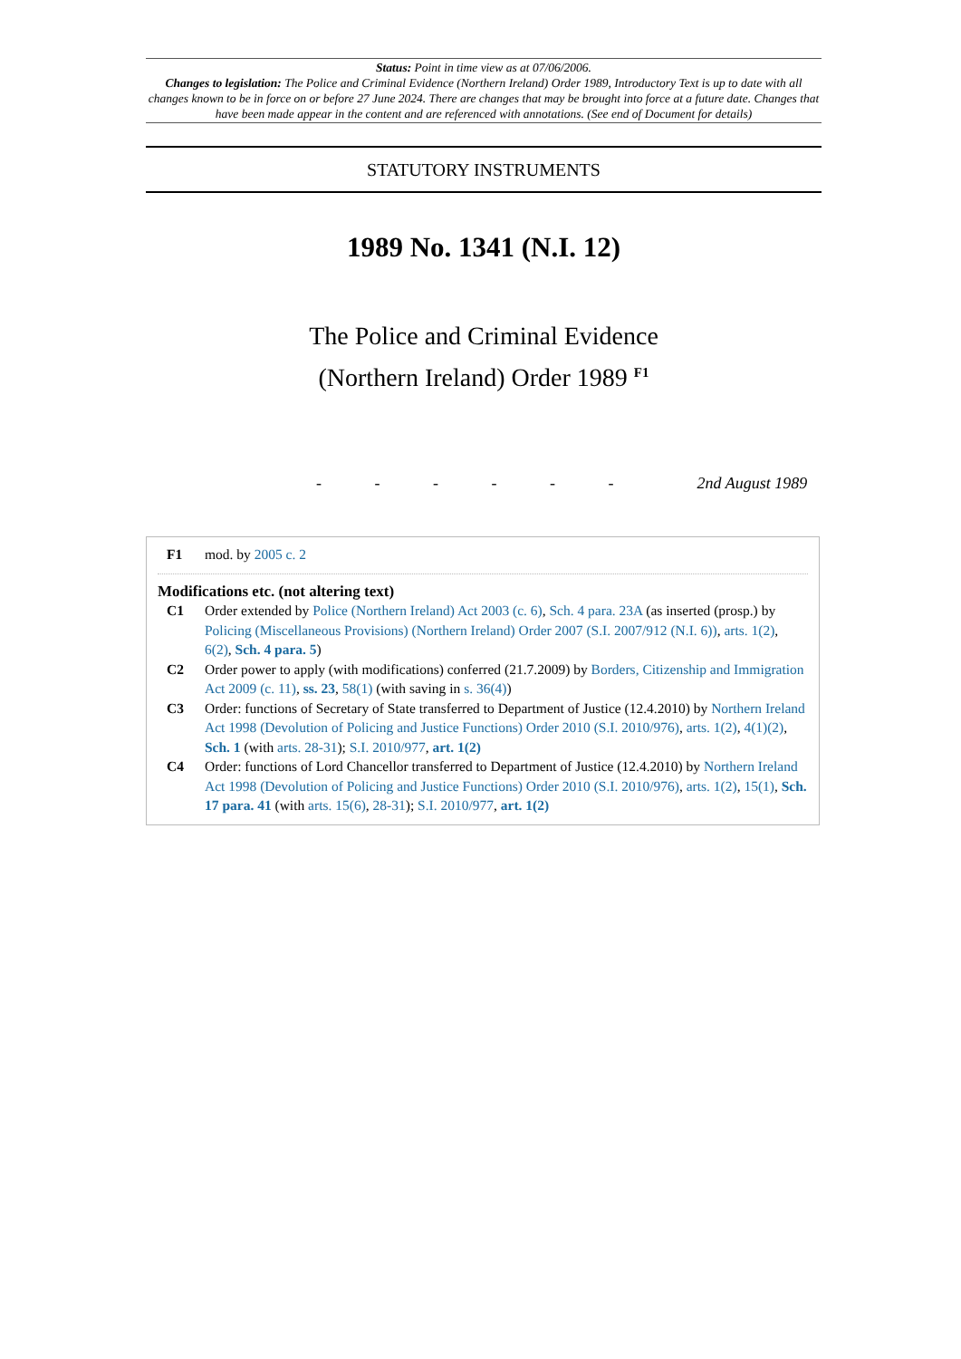Status: Point in time view as at 07/06/2006.
Changes to legislation: The Police and Criminal Evidence (Northern Ireland) Order 1989, Introductory Text is up to date with all changes known to be in force on or before 27 June 2024. There are changes that may be brought into force at a future date. Changes that have been made appear in the content and are referenced with annotations. (See end of Document for details)
STATUTORY INSTRUMENTS
1989 No. 1341 (N.I. 12)
The Police and Criminal Evidence
(Northern Ireland) Order 1989 <sup>F1</sup>
- - - - - - 2nd August 1989
F1 mod. by 2005 c. 2
Modifications etc. (not altering text)
C1 Order extended by Police (Northern Ireland) Act 2003 (c. 6), Sch. 4 para. 23A (as inserted (prosp.) by Policing (Miscellaneous Provisions) (Northern Ireland) Order 2007 (S.I. 2007/912 (N.I. 6)), arts. 1(2), 6(2), Sch. 4 para. 5)
C2 Order power to apply (with modifications) conferred (21.7.2009) by Borders, Citizenship and Immigration Act 2009 (c. 11), ss. 23, 58(1) (with saving in s. 36(4))
C3 Order: functions of Secretary of State transferred to Department of Justice (12.4.2010) by Northern Ireland Act 1998 (Devolution of Policing and Justice Functions) Order 2010 (S.I. 2010/976), arts. 1(2), 4(1)(2), Sch. 1 (with arts. 28-31); S.I. 2010/977, art. 1(2)
C4 Order: functions of Lord Chancellor transferred to Department of Justice (12.4.2010) by Northern Ireland Act 1998 (Devolution of Policing and Justice Functions) Order 2010 (S.I. 2010/976), arts. 1(2), 15(1), Sch. 17 para. 41 (with arts. 15(6), 28-31); S.I. 2010/977, art. 1(2)